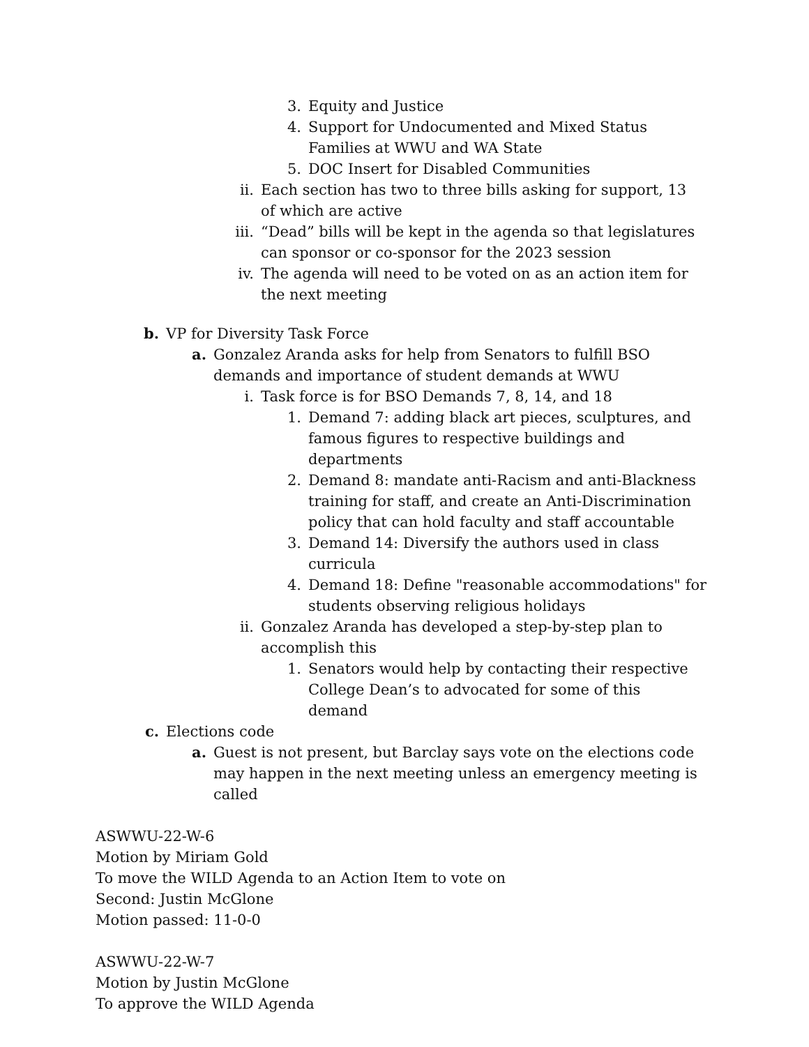3. Equity and Justice
4. Support for Undocumented and Mixed Status Families at WWU and WA State
5. DOC Insert for Disabled Communities
ii. Each section has two to three bills asking for support, 13 of which are active
iii. “Dead” bills will be kept in the agenda so that legislatures can sponsor or co-sponsor for the 2023 session
iv. The agenda will need to be voted on as an action item for the next meeting
b. VP for Diversity Task Force
a. Gonzalez Aranda asks for help from Senators to fulfill BSO demands and importance of student demands at WWU
i. Task force is for BSO Demands 7, 8, 14, and 18
1. Demand 7: adding black art pieces, sculptures, and famous figures to respective buildings and departments
2. Demand 8: mandate anti-Racism and anti-Blackness training for staff, and create an Anti-Discrimination policy that can hold faculty and staff accountable
3. Demand 14: Diversify the authors used in class curricula
4. Demand 18: Define "reasonable accommodations" for students observing religious holidays
ii. Gonzalez Aranda has developed a step-by-step plan to accomplish this
1. Senators would help by contacting their respective College Dean’s to advocated for some of this demand
c. Elections code
a. Guest is not present, but Barclay says vote on the elections code may happen in the next meeting unless an emergency meeting is called
ASWWU-22-W-6
Motion by Miriam Gold
To move the WILD Agenda to an Action Item to vote on
Second: Justin McGlone
Motion passed: 11-0-0
ASWWU-22-W-7
Motion by Justin McGlone
To approve the WILD Agenda